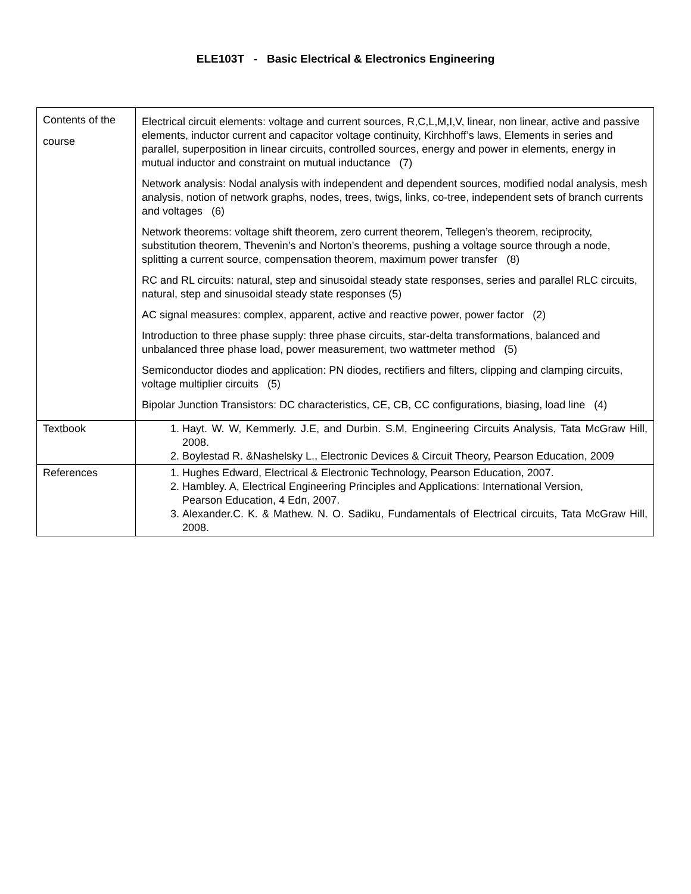ELE103T - Basic Electrical & Electronics Engineering
| Contents of the course | Electrical circuit elements: voltage and current sources, R,C,L,M,I,V, linear, non linear, active and passive elements, inductor current and capacitor voltage continuity, Kirchhoff’s laws, Elements in series and parallel, superposition in linear circuits, controlled sources, energy and power in elements, energy in mutual inductor and constraint on mutual inductance (7) Network analysis: Nodal analysis with independent and dependent sources, modified nodal analysis, mesh analysis, notion of network graphs, nodes, trees, twigs, links, co-tree, independent sets of branch currents and voltages (6) Network theorems: voltage shift theorem, zero current theorem, Tellegen’s theorem, reciprocity, substitution theorem, Thevenin’s and Norton’s theorems, pushing a voltage source through a node, splitting a current source, compensation theorem, maximum power transfer (8) RC and RL circuits: natural, step and sinusoidal steady state responses, series and parallel RLC circuits, natural, step and sinusoidal steady state responses (5) AC signal measures: complex, apparent, active and reactive power, power factor (2) Introduction to three phase supply: three phase circuits, star-delta transformations, balanced and unbalanced three phase load, power measurement, two wattmeter method (5) Semiconductor diodes and application: PN diodes, rectifiers and filters, clipping and clamping circuits, voltage multiplier circuits (5) Bipolar Junction Transistors: DC characteristics, CE, CB, CC configurations, biasing, load line (4) |
| Textbook | 1. Hayt. W. W, Kemmerly. J.E, and Durbin. S.M, Engineering Circuits Analysis, Tata McGraw Hill, 2008. 2. Boylestad R. &Nashelsky L., Electronic Devices & Circuit Theory, Pearson Education, 2009 |
| References | 1. Hughes Edward, Electrical & Electronic Technology, Pearson Education, 2007. 2. Hambley. A, Electrical Engineering Principles and Applications: International Version, Pearson Education, 4 Edn, 2007. 3. Alexander.C. K. & Mathew. N. O. Sadiku, Fundamentals of Electrical circuits, Tata McGraw Hill, 2008. |